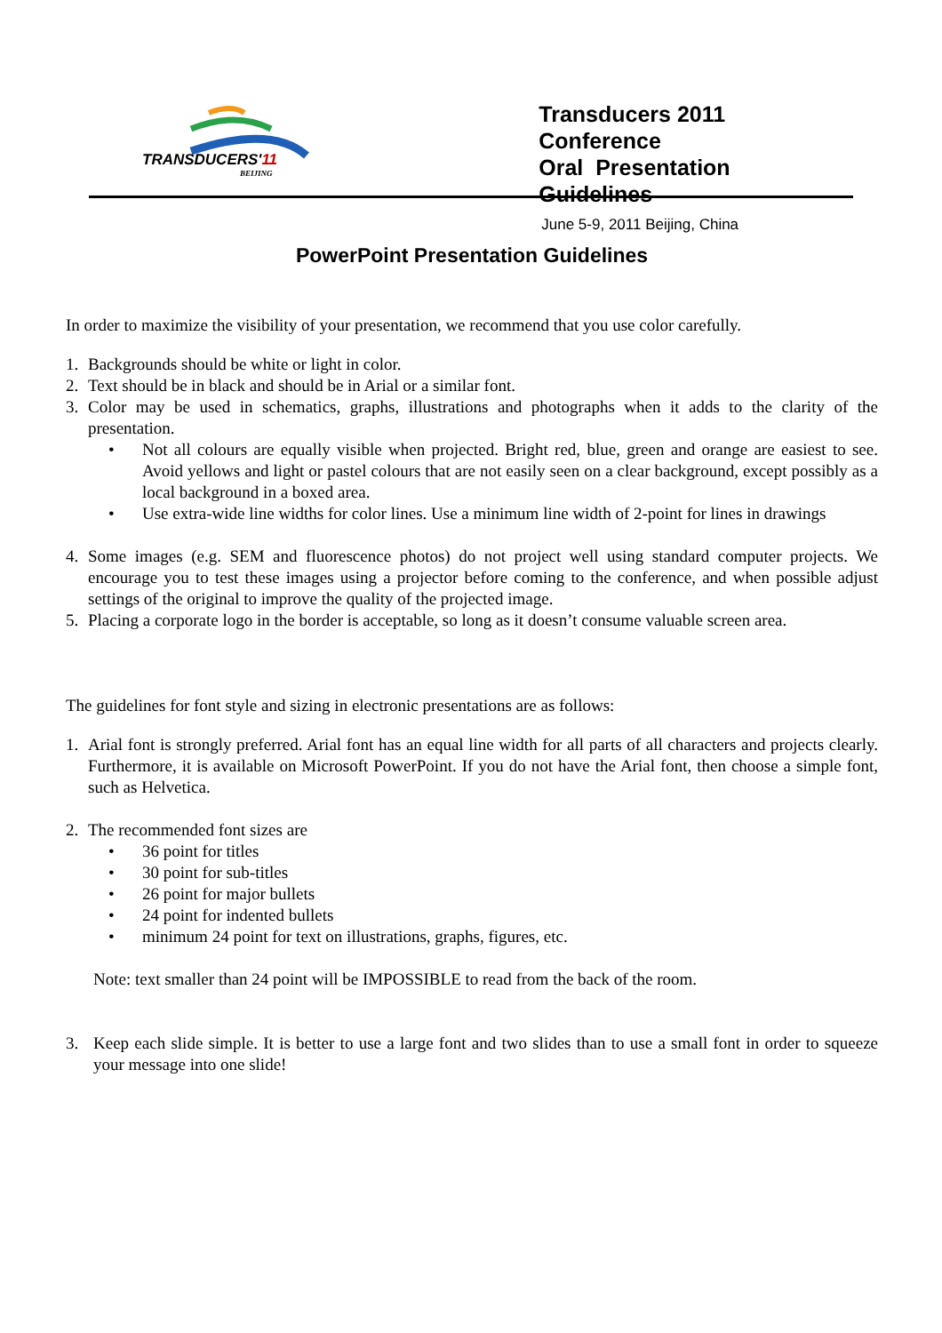TRANSDUCERS'11
BEIJING
Transducers 2011 Conference
Oral Presentation Guidelines
June 5-9, 2011 Beijing, China
PowerPoint Presentation Guidelines
In order to maximize the visibility of your presentation, we recommend that you use color carefully.
1. Backgrounds should be white or light in color.
2. Text should be in black and should be in Arial or a similar font.
3. Color may be used in schematics, graphs, illustrations and photographs when it adds to the clarity of the presentation.
• Not all colours are equally visible when projected. Bright red, blue, green and orange are easiest to see. Avoid yellows and light or pastel colours that are not easily seen on a clear background, except possibly as a local background in a boxed area.
• Use extra-wide line widths for color lines. Use a minimum line width of 2-point for lines in drawings
4. Some images (e.g. SEM and fluorescence photos) do not project well using standard computer projects. We encourage you to test these images using a projector before coming to the conference, and when possible adjust settings of the original to improve the quality of the projected image.
5. Placing a corporate logo in the border is acceptable, so long as it doesn’t consume valuable screen area.
The guidelines for font style and sizing in electronic presentations are as follows:
1. Arial font is strongly preferred. Arial font has an equal line width for all parts of all characters and projects clearly. Furthermore, it is available on Microsoft PowerPoint. If you do not have the Arial font, then choose a simple font, such as Helvetica.
2. The recommended font sizes are
• 36 point for titles
• 30 point for sub-titles
• 26 point for major bullets
• 24 point for indented bullets
• minimum 24 point for text on illustrations, graphs, figures, etc.
Note: text smaller than 24 point will be IMPOSSIBLE to read from the back of the room.
3. Keep each slide simple. It is better to use a large font and two slides than to use a small font in order to squeeze your message into one slide!